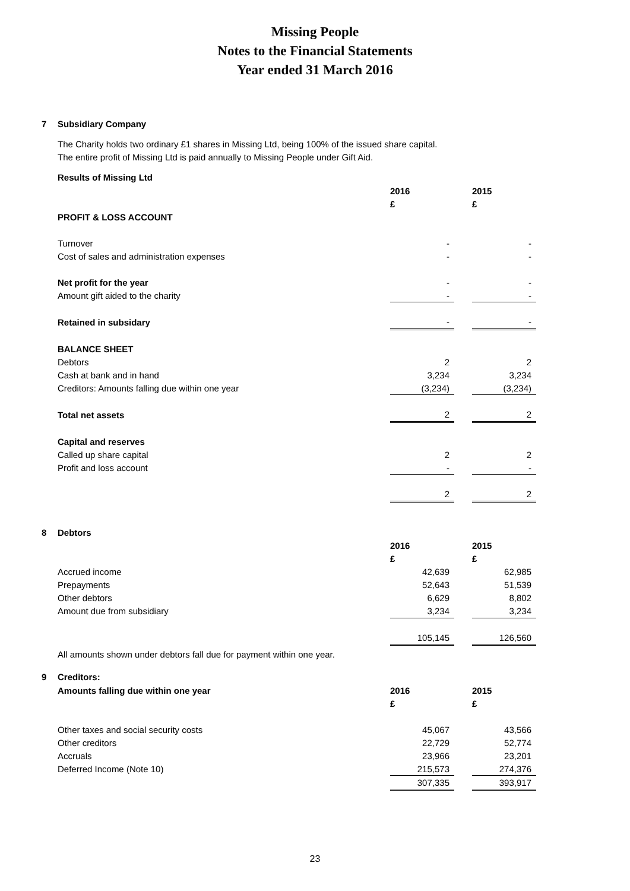Missing People
Notes to the Financial Statements
Year ended 31 March 2016
7 Subsidiary Company
The Charity holds two ordinary £1 shares in Missing Ltd, being 100% of the issued share capital.
The entire profit of Missing Ltd is paid annually to Missing People under Gift Aid.
Results of Missing Ltd
| | 2016 | | 2015 |
| | £ | | £ |
| PROFIT & LOSS ACCOUNT | | | |
| Turnover | - | | - |
| Cost of sales and administration expenses | - | | - |
| Net profit for the year | - | | - |
| Amount gift aided to the charity | - | | - |
| Retained in subsidary | - | | - |
| BALANCE SHEET | | | |
| Debtors | 2 | | 2 |
| Cash at bank and in hand | 3,234 | | 3,234 |
| Creditors: Amounts falling due within one year | (3,234) | | (3,234) |
| Total net assets | 2 | | 2 |
| Capital and reserves | | | |
| Called up share capital | 2 | | 2 |
| Profit and loss account | - | | - |
| | 2 | | 2 |
8 Debtors
| | 2016 | | 2015 |
| | £ | | £ |
| Accrued income | 42,639 | | 62,985 |
| Prepayments | 52,643 | | 51,539 |
| Other debtors | 6,629 | | 8,802 |
| Amount due from subsidiary | 3,234 | | 3,234 |
| | 105,145 | | 126,560 |
All amounts shown under debtors fall due for payment within one year.
9 Creditors:
| Amounts falling due within one year | 2016 | | 2015 |
| | £ | | £ |
| Other taxes and social security costs | 45,067 | | 43,566 |
| Other creditors | 22,729 | | 52,774 |
| Accruals | 23,966 | | 23,201 |
| Deferred Income (Note 10) | 215,573 | | 274,376 |
| | 307,335 | | 393,917 |
23